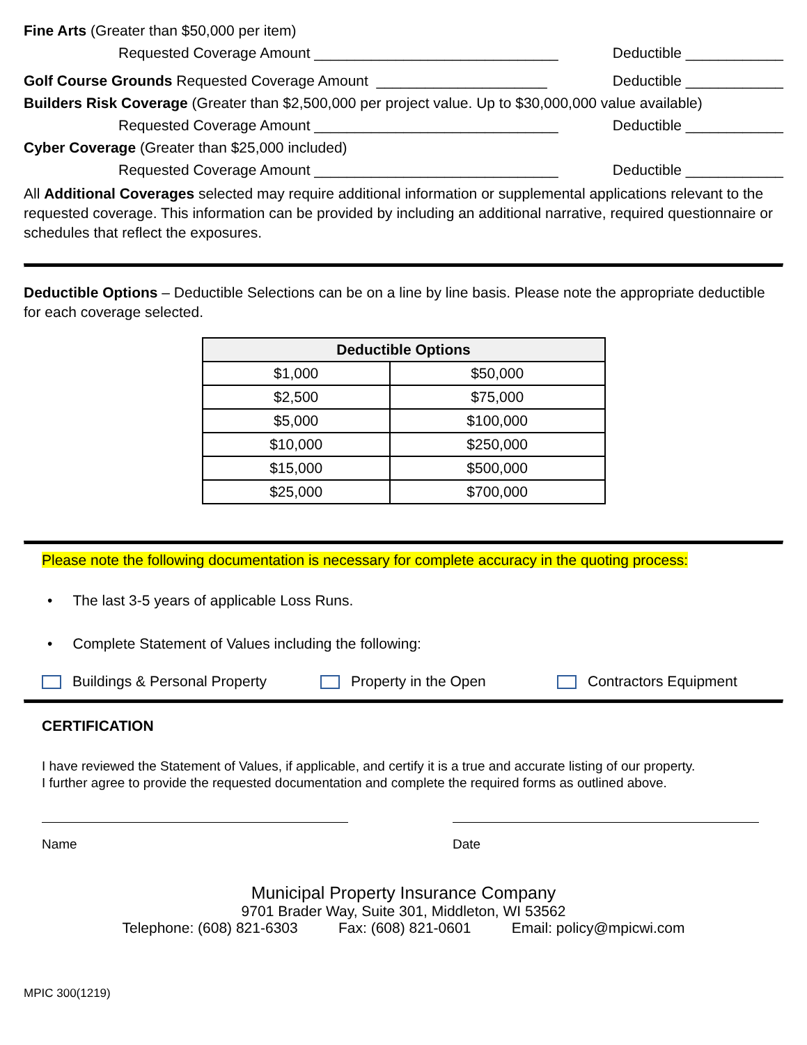Fine Arts (Greater than $50,000 per item)
Requested Coverage Amount ______________________________ Deductible ____________
Golf Course Grounds Requested Coverage Amount _____________________ Deductible ____________
Builders Risk Coverage (Greater than $2,500,000 per project value. Up to $30,000,000 value available)
Requested Coverage Amount ______________________________ Deductible ____________
Cyber Coverage (Greater than $25,000 included)
Requested Coverage Amount ______________________________ Deductible ____________
All Additional Coverages selected may require additional information or supplemental applications relevant to the requested coverage. This information can be provided by including an additional narrative, required questionnaire or schedules that reflect the exposures.
Deductible Options – Deductible Selections can be on a line by line basis. Please note the appropriate deductible for each coverage selected.
| Deductible Options | |
| --- | --- |
| $1,000 | $50,000 |
| $2,500 | $75,000 |
| $5,000 | $100,000 |
| $10,000 | $250,000 |
| $15,000 | $500,000 |
| $25,000 | $700,000 |
Please note the following documentation is necessary for complete accuracy in the quoting process:
• The last 3-5 years of applicable Loss Runs.
• Complete Statement of Values including the following:
Buildings & Personal Property Property in the Open Contractors Equipment
CERTIFICATION
I have reviewed the Statement of Values, if applicable, and certify it is a true and accurate listing of our property.
I further agree to provide the requested documentation and complete the required forms as outlined above.
Name Date
Municipal Property Insurance Company
9701 Brader Way, Suite 301, Middleton, WI 53562
Telephone: (608) 821-6303 Fax: (608) 821-0601 Email: policy@mpicwi.com
MPIC 300(1219)